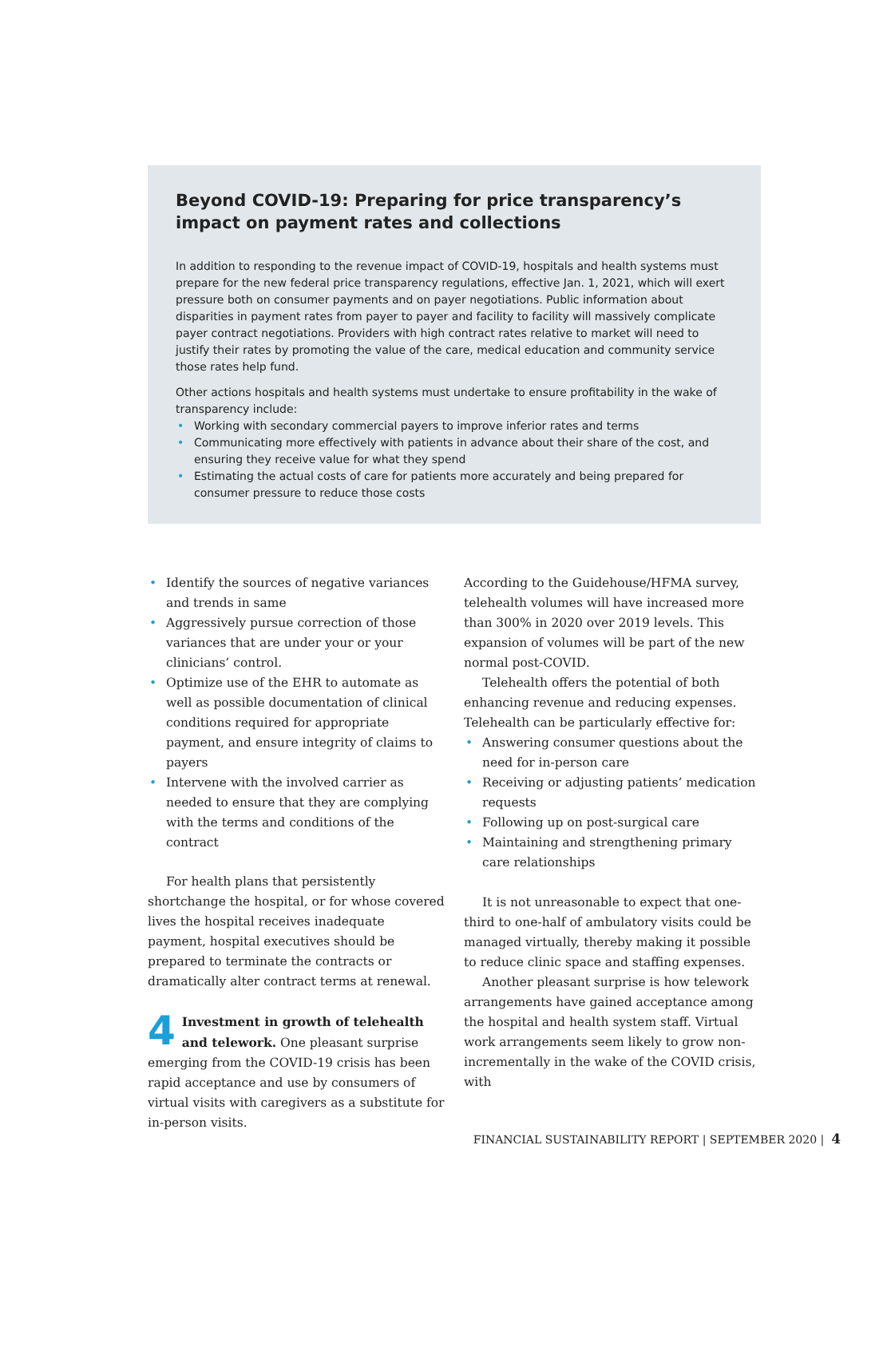Beyond COVID-19: Preparing for price transparency’s impact on payment rates and collections
In addition to responding to the revenue impact of COVID-19, hospitals and health systems must prepare for the new federal price transparency regulations, effective Jan. 1, 2021, which will exert pressure both on consumer payments and on payer negotiations. Public information about disparities in payment rates from payer to payer and facility to facility will massively complicate payer contract negotiations. Providers with high contract rates relative to market will need to justify their rates by promoting the value of the care, medical education and community service those rates help fund.
Other actions hospitals and health systems must undertake to ensure profitability in the wake of transparency include:
• Working with secondary commercial payers to improve inferior rates and terms
• Communicating more effectively with patients in advance about their share of the cost, and ensuring they receive value for what they spend
• Estimating the actual costs of care for patients more accurately and being prepared for consumer pressure to reduce those costs
• Identify the sources of negative variances and trends in same
• Aggressively pursue correction of those variances that are under your or your clinicians’ control.
• Optimize use of the EHR to automate as well as possible documentation of clinical conditions required for appropriate payment, and ensure integrity of claims to payers
• Intervene with the involved carrier as needed to ensure that they are complying with the terms and conditions of the contract
For health plans that persistently shortchange the hospital, or for whose covered lives the hospital receives inadequate payment, hospital executives should be prepared to terminate the contracts or dramatically alter contract terms at renewal.
4 Investment in growth of telehealth and telework. One pleasant surprise emerging from the COVID-19 crisis has been rapid acceptance and use by consumers of virtual visits with caregivers as a substitute for in-person visits.
According to the Guidehouse/HFMA survey, telehealth volumes will have increased more than 300% in 2020 over 2019 levels. This expansion of volumes will be part of the new normal post-COVID.
Telehealth offers the potential of both enhancing revenue and reducing expenses. Telehealth can be particularly effective for:
• Answering consumer questions about the need for in-person care
• Receiving or adjusting patients’ medication requests
• Following up on post-surgical care
• Maintaining and strengthening primary care relationships
It is not unreasonable to expect that one-third to one-half of ambulatory visits could be managed virtually, thereby making it possible to reduce clinic space and staffing expenses.
Another pleasant surprise is how telework arrangements have gained acceptance among the hospital and health system staff. Virtual work arrangements seem likely to grow non-incrementally in the wake of the COVID crisis, with
FINANCIAL SUSTAINABILITY REPORT | SEPTEMBER 2020 | 4